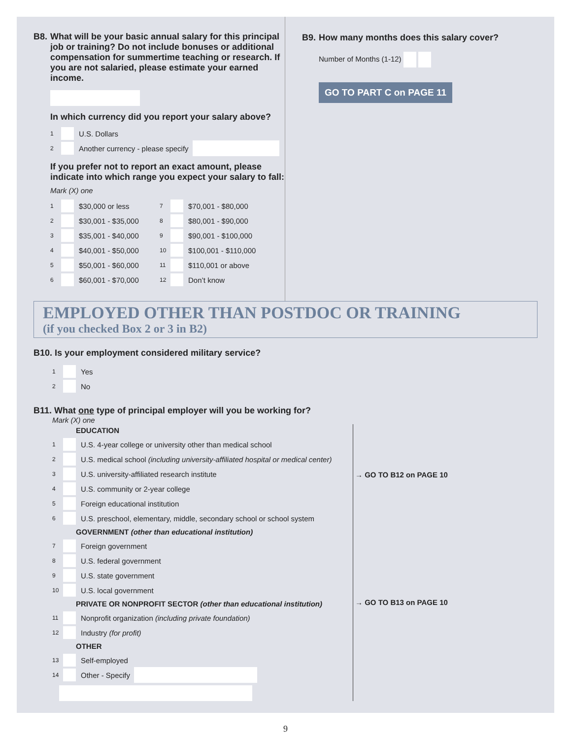B8. What will be your basic annual salary for this principal job or training? Do not include bonuses or additional compensation for summertime teaching or research. If you are not salaried, please estimate your earned income.
In which currency did you report your salary above?
1 U.S. Dollars
2 Another currency - please specify
If you prefer not to report an exact amount, please indicate into which range you expect your salary to fall:
Mark (X) one
1 $30,000 or less
2 $30,001 - $35,000
3 $35,001 - $40,000
4 $40,001 - $50,000
5 $50,001 - $60,000
6 $60,001 - $70,000
7 $70,001 - $80,000
8 $80,001 - $90,000
9 $90,001 - $100,000
10 $100,001 - $110,000
11 $110,001 or above
12 Don’t know
B9. How many months does this salary cover?
Number of Months (1-12)
GO TO PART C on PAGE 11
EMPLOYED OTHER THAN POSTDOC OR TRAINING
(if you checked Box 2 or 3 in B2)
B10. Is your employment considered military service?
1 Yes
2 No
B11. What one type of principal employer will you be working for?
Mark (X) one
EDUCATION
1 U.S. 4-year college or university other than medical school
2 U.S. medical school (including university-affiliated hospital or medical center)
3 U.S. university-affiliated research institute
4 U.S. community or 2-year college
5 Foreign educational institution
6 U.S. preschool, elementary, middle, secondary school or school system
GOVERNMENT (other than educational institution)
7 Foreign government
8 U.S. federal government
9 U.S. state government
10 U.S. local government
PRIVATE OR NONPROFIT SECTOR (other than educational institution)
11 Nonprofit organization (including private foundation)
12 Industry (for profit)
OTHER
13 Self-employed
14 Other - Specify
→ GO TO B12 on PAGE 10
→ GO TO B13 on PAGE 10
9